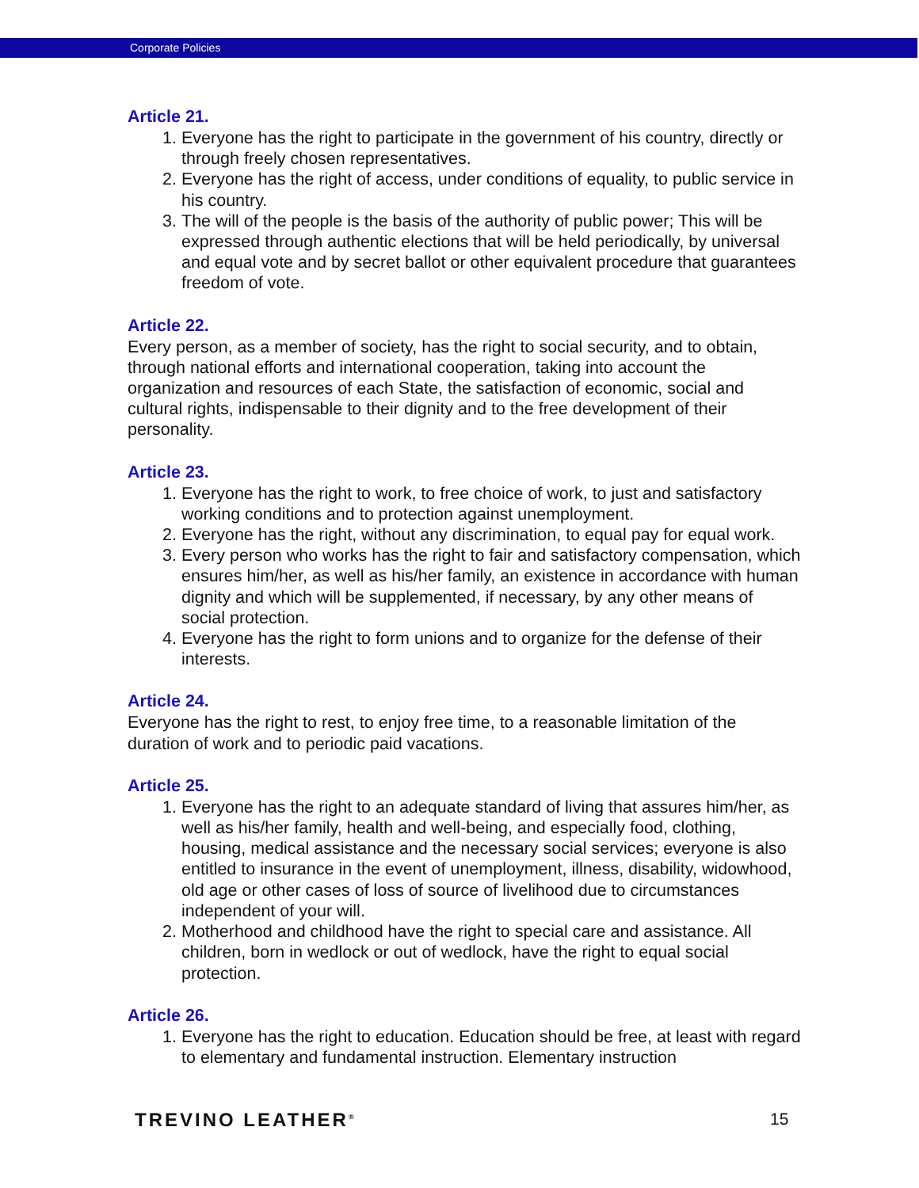Corporate Policies
Article 21.
1. Everyone has the right to participate in the government of his country, directly or through freely chosen representatives.
2. Everyone has the right of access, under conditions of equality, to public service in his country.
3. The will of the people is the basis of the authority of public power; This will be expressed through authentic elections that will be held periodically, by universal and equal vote and by secret ballot or other equivalent procedure that guarantees freedom of vote.
Article 22.
Every person, as a member of society, has the right to social security, and to obtain, through national efforts and international cooperation, taking into account the organization and resources of each State, the satisfaction of economic, social and cultural rights, indispensable to their dignity and to the free development of their personality.
Article 23.
1. Everyone has the right to work, to free choice of work, to just and satisfactory working conditions and to protection against unemployment.
2. Everyone has the right, without any discrimination, to equal pay for equal work.
3. Every person who works has the right to fair and satisfactory compensation, which ensures him/her, as well as his/her family, an existence in accordance with human dignity and which will be supplemented, if necessary, by any other means of social protection.
4. Everyone has the right to form unions and to organize for the defense of their interests.
Article 24.
Everyone has the right to rest, to enjoy free time, to a reasonable limitation of the duration of work and to periodic paid vacations.
Article 25.
1. Everyone has the right to an adequate standard of living that assures him/her, as well as his/her family, health and well-being, and especially food, clothing, housing, medical assistance and the necessary social services; everyone is also entitled to insurance in the event of unemployment, illness, disability, widowhood, old age or other cases of loss of source of livelihood due to circumstances independent of your will.
2. Motherhood and childhood have the right to special care and assistance. All children, born in wedlock or out of wedlock, have the right to equal social protection.
Article 26.
1. Everyone has the right to education. Education should be free, at least with regard to elementary and fundamental instruction. Elementary instruction
TREVINO LEATHER<sup>®</sup> 15